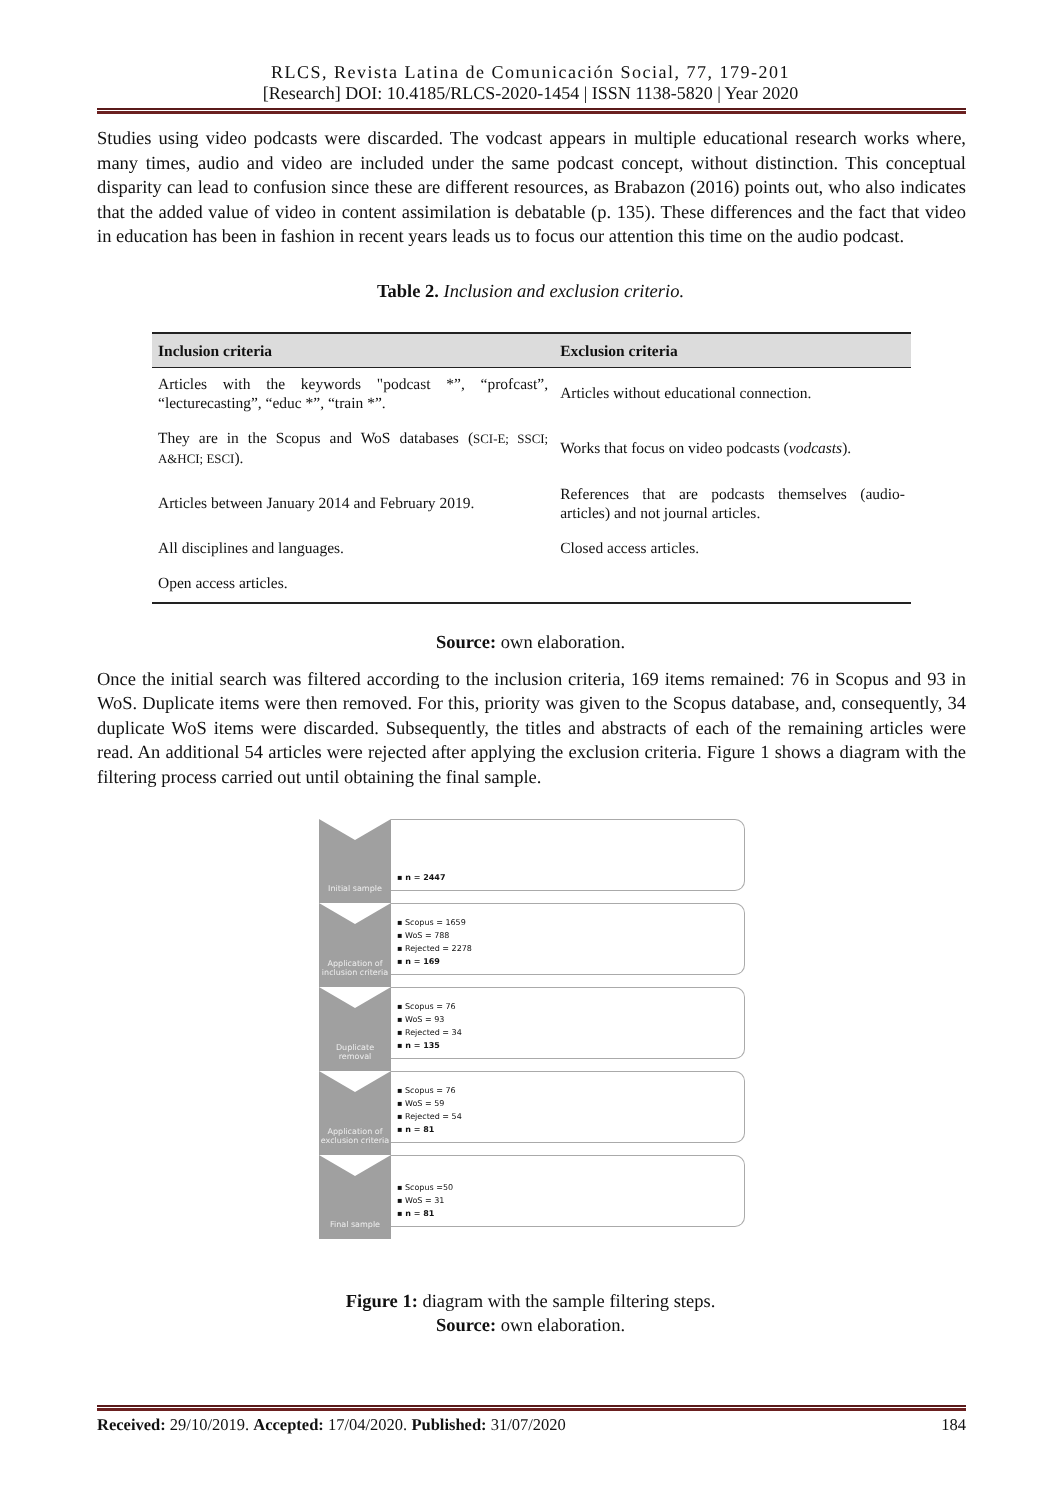RLCS, Revista Latina de Comunicación Social, 77, 179-201
[Research] DOI: 10.4185/RLCS-2020-1454 | ISSN 1138-5820 | Year 2020
Studies using video podcasts were discarded. The vodcast appears in multiple educational research works where, many times, audio and video are included under the same podcast concept, without distinction. This conceptual disparity can lead to confusion since these are different resources, as Brabazon (2016) points out, who also indicates that the added value of video in content assimilation is debatable (p. 135). These differences and the fact that video in education has been in fashion in recent years leads us to focus our attention this time on the audio podcast.
Table 2. Inclusion and exclusion criterio.
| Inclusion criteria | Exclusion criteria |
| --- | --- |
| Articles with the keywords "podcast *”, “profcast”, “lecturecasting”, “educ *”, “train *”. | Articles without educational connection. |
| They are in the Scopus and WoS databases ( SCI-E; SSCI; A&HCI; ESCI ). | Works that focus on video podcasts ( vodcasts ). |
| Articles between January 2014 and February 2019. | References that are podcasts themselves (audio-articles) and not journal articles. |
| All disciplines and languages. | Closed access articles. |
| Open access articles. | |
Source: own elaboration.
Once the initial search was filtered according to the inclusion criteria, 169 items remained: 76 in Scopus and 93 in WoS. Duplicate items were then removed. For this, priority was given to the Scopus database, and, consequently, 34 duplicate WoS items were discarded. Subsequently, the titles and abstracts of each of the remaining articles were read. An additional 54 articles were rejected after applying the exclusion criteria. Figure 1 shows a diagram with the filtering process carried out until obtaining the final sample.
Initial sample
▪ n = 2447
Application of inclusion criteria
▪ Scopus = 1659
▪ WoS = 788
▪ Rejected = 2278
▪ n = 169
Duplicate removal
▪ Scopus = 76
▪ WoS = 93
▪ Rejected = 34
▪ n = 135
Application of exclusion criteria
▪ Scopus = 76
▪ WoS = 59
▪ Rejected = 54
▪ n = 81
Final sample
▪ Scopus =50
▪ WoS = 31
▪ n = 81
Figure 1: diagram with the sample filtering steps.
Source: own elaboration.
Received: 29/10/2019. Accepted: 17/04/2020. Published: 31/07/2020 184